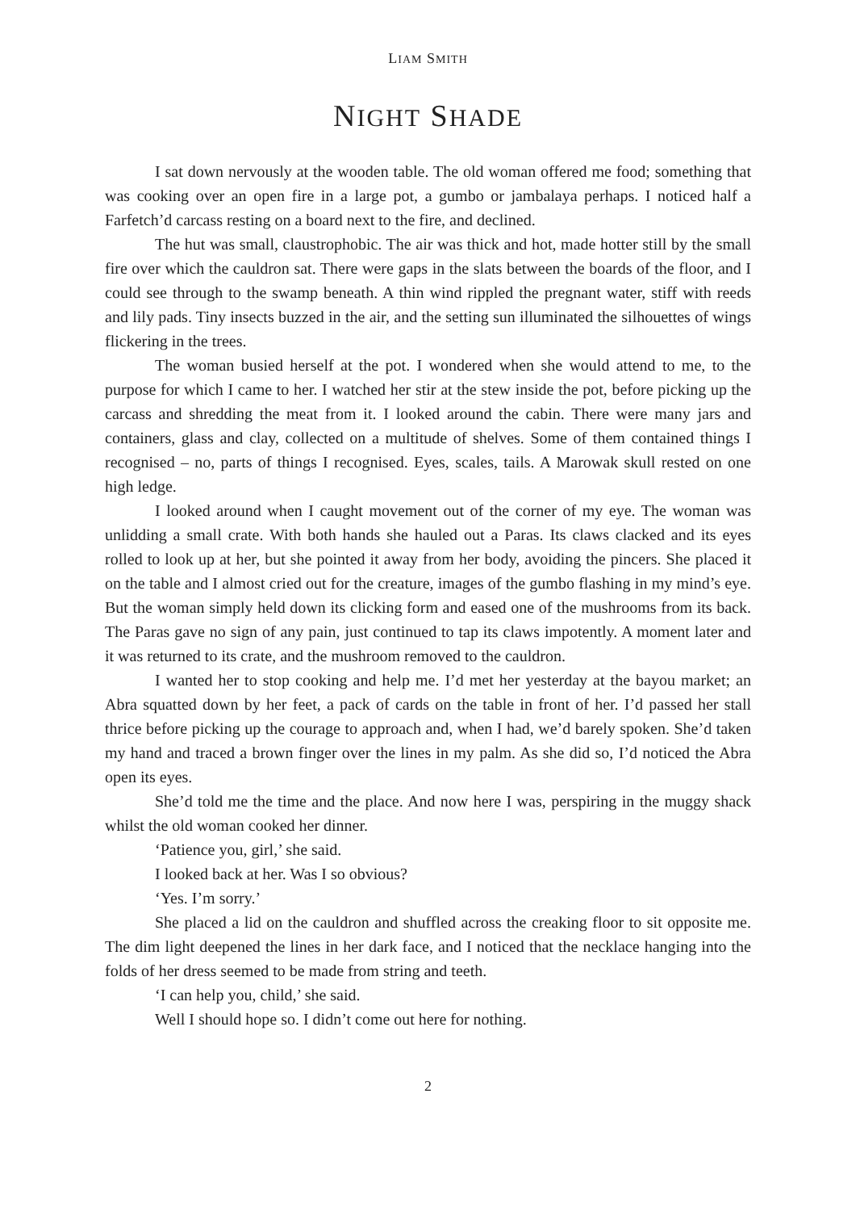LIAM SMITH
NIGHT SHADE
I sat down nervously at the wooden table. The old woman offered me food; something that was cooking over an open fire in a large pot, a gumbo or jambalaya perhaps. I noticed half a Farfetch’d carcass resting on a board next to the fire, and declined.
The hut was small, claustrophobic. The air was thick and hot, made hotter still by the small fire over which the cauldron sat. There were gaps in the slats between the boards of the floor, and I could see through to the swamp beneath. A thin wind rippled the pregnant water, stiff with reeds and lily pads. Tiny insects buzzed in the air, and the setting sun illuminated the silhouettes of wings flickering in the trees.
The woman busied herself at the pot. I wondered when she would attend to me, to the purpose for which I came to her. I watched her stir at the stew inside the pot, before picking up the carcass and shredding the meat from it. I looked around the cabin. There were many jars and containers, glass and clay, collected on a multitude of shelves. Some of them contained things I recognised – no, parts of things I recognised. Eyes, scales, tails. A Marowak skull rested on one high ledge.
I looked around when I caught movement out of the corner of my eye. The woman was unlidding a small crate. With both hands she hauled out a Paras. Its claws clacked and its eyes rolled to look up at her, but she pointed it away from her body, avoiding the pincers. She placed it on the table and I almost cried out for the creature, images of the gumbo flashing in my mind’s eye. But the woman simply held down its clicking form and eased one of the mushrooms from its back. The Paras gave no sign of any pain, just continued to tap its claws impotently. A moment later and it was returned to its crate, and the mushroom removed to the cauldron.
I wanted her to stop cooking and help me. I’d met her yesterday at the bayou market; an Abra squatted down by her feet, a pack of cards on the table in front of her. I’d passed her stall thrice before picking up the courage to approach and, when I had, we’d barely spoken. She’d taken my hand and traced a brown finger over the lines in my palm. As she did so, I’d noticed the Abra open its eyes.
She’d told me the time and the place. And now here I was, perspiring in the muggy shack whilst the old woman cooked her dinner.
‘Patience you, girl,’ she said.
I looked back at her. Was I so obvious?
‘Yes. I’m sorry.’
She placed a lid on the cauldron and shuffled across the creaking floor to sit opposite me. The dim light deepened the lines in her dark face, and I noticed that the necklace hanging into the folds of her dress seemed to be made from string and teeth.
‘I can help you, child,’ she said.
Well I should hope so. I didn’t come out here for nothing.
2